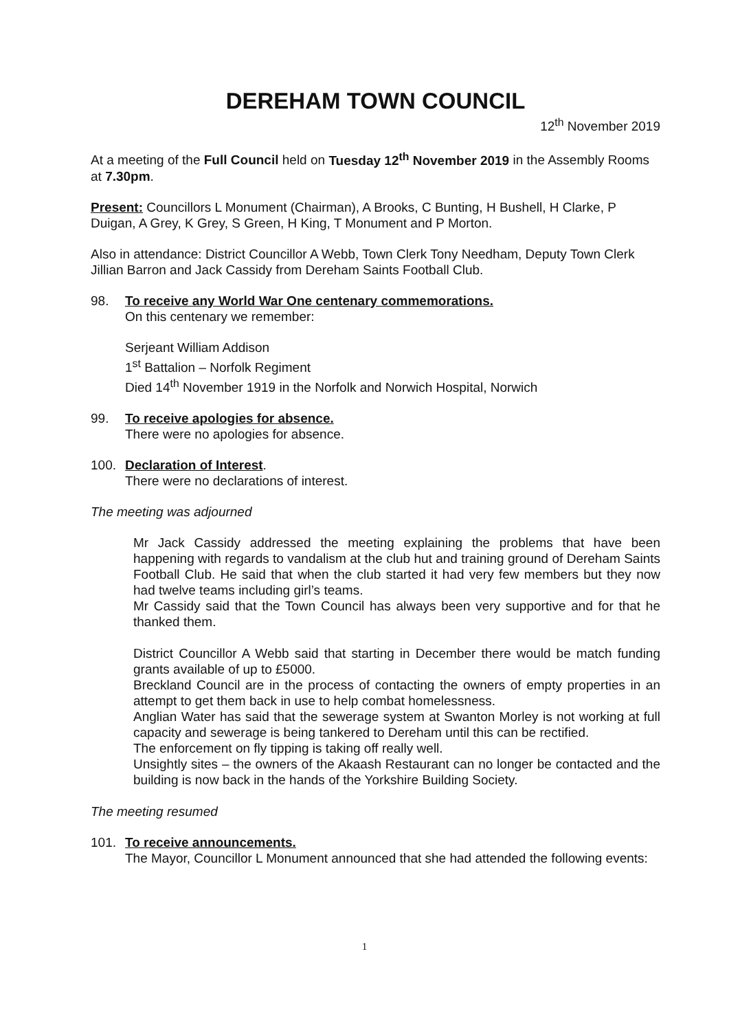DEREHAM TOWN COUNCIL
12<sup>th</sup> November 2019
At a meeting of the Full Council held on Tuesday 12<sup>th</sup> November 2019 in the Assembly Rooms at 7.30pm.
Present: Councillors L Monument (Chairman), A Brooks, C Bunting, H Bushell, H Clarke, P Duigan, A Grey, K Grey, S Green, H King, T Monument and P Morton.
Also in attendance: District Councillor A Webb, Town Clerk Tony Needham, Deputy Town Clerk Jillian Barron and Jack Cassidy from Dereham Saints Football Club.
98. To receive any World War One centenary commemorations.
On this centenary we remember:
Serjeant William Addison
1<sup>st</sup> Battalion – Norfolk Regiment
Died 14<sup>th</sup> November 1919 in the Norfolk and Norwich Hospital, Norwich
99. To receive apologies for absence.
There were no apologies for absence.
100. Declaration of Interest.
There were no declarations of interest.
The meeting was adjourned
Mr Jack Cassidy addressed the meeting explaining the problems that have been happening with regards to vandalism at the club hut and training ground of Dereham Saints Football Club. He said that when the club started it had very few members but they now had twelve teams including girl’s teams.
Mr Cassidy said that the Town Council has always been very supportive and for that he thanked them.
District Councillor A Webb said that starting in December there would be match funding grants available of up to £5000.
Breckland Council are in the process of contacting the owners of empty properties in an attempt to get them back in use to help combat homelessness.
Anglian Water has said that the sewerage system at Swanton Morley is not working at full capacity and sewerage is being tankered to Dereham until this can be rectified.
The enforcement on fly tipping is taking off really well.
Unsightly sites – the owners of the Akaash Restaurant can no longer be contacted and the building is now back in the hands of the Yorkshire Building Society.
The meeting resumed
101. To receive announcements.
The Mayor, Councillor L Monument announced that she had attended the following events:
1